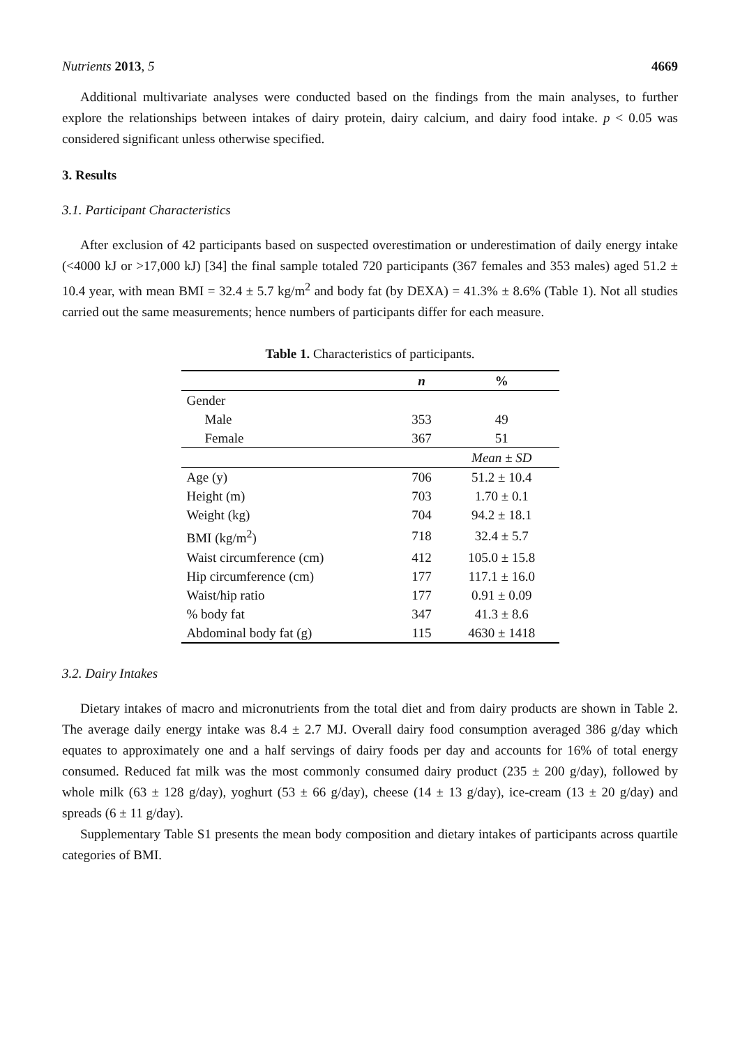Nutrients 2013, 5 4669
Additional multivariate analyses were conducted based on the findings from the main analyses, to further explore the relationships between intakes of dairy protein, dairy calcium, and dairy food intake. p < 0.05 was considered significant unless otherwise specified.
3. Results
3.1. Participant Characteristics
After exclusion of 42 participants based on suspected overestimation or underestimation of daily energy intake (<4000 kJ or >17,000 kJ) [34] the final sample totaled 720 participants (367 females and 353 males) aged 51.2 ± 10.4 year, with mean BMI = 32.4 ± 5.7 kg/m<sup>2</sup> and body fat (by DEXA) = 41.3% ± 8.6% (Table 1). Not all studies carried out the same measurements; hence numbers of participants differ for each measure.
Table 1. Characteristics of participants.
| | n | % |
| --- | --- | --- |
| Gender | | |
| Male | 353 | 49 |
| Female | 367 | 51 |
| | | Mean ± SD |
| Age (y) | 706 | 51.2 ± 10.4 |
| Height (m) | 703 | 1.70 ± 0.1 |
| Weight (kg) | 704 | 94.2 ± 18.1 |
| BMI (kg/m<sup>2</sup>) | 718 | 32.4 ± 5.7 |
| Waist circumference (cm) | 412 | 105.0 ± 15.8 |
| Hip circumference (cm) | 177 | 117.1 ± 16.0 |
| Waist/hip ratio | 177 | 0.91 ± 0.09 |
| % body fat | 347 | 41.3 ± 8.6 |
| Abdominal body fat (g) | 115 | 4630 ± 1418 |
3.2. Dairy Intakes
Dietary intakes of macro and micronutrients from the total diet and from dairy products are shown in Table 2. The average daily energy intake was 8.4 ± 2.7 MJ. Overall dairy food consumption averaged 386 g/day which equates to approximately one and a half servings of dairy foods per day and accounts for 16% of total energy consumed. Reduced fat milk was the most commonly consumed dairy product (235 ± 200 g/day), followed by whole milk (63 ± 128 g/day), yoghurt (53 ± 66 g/day), cheese (14 ± 13 g/day), ice-cream (13 ± 20 g/day) and spreads (6 ± 11 g/day).
Supplementary Table S1 presents the mean body composition and dietary intakes of participants across quartile categories of BMI.